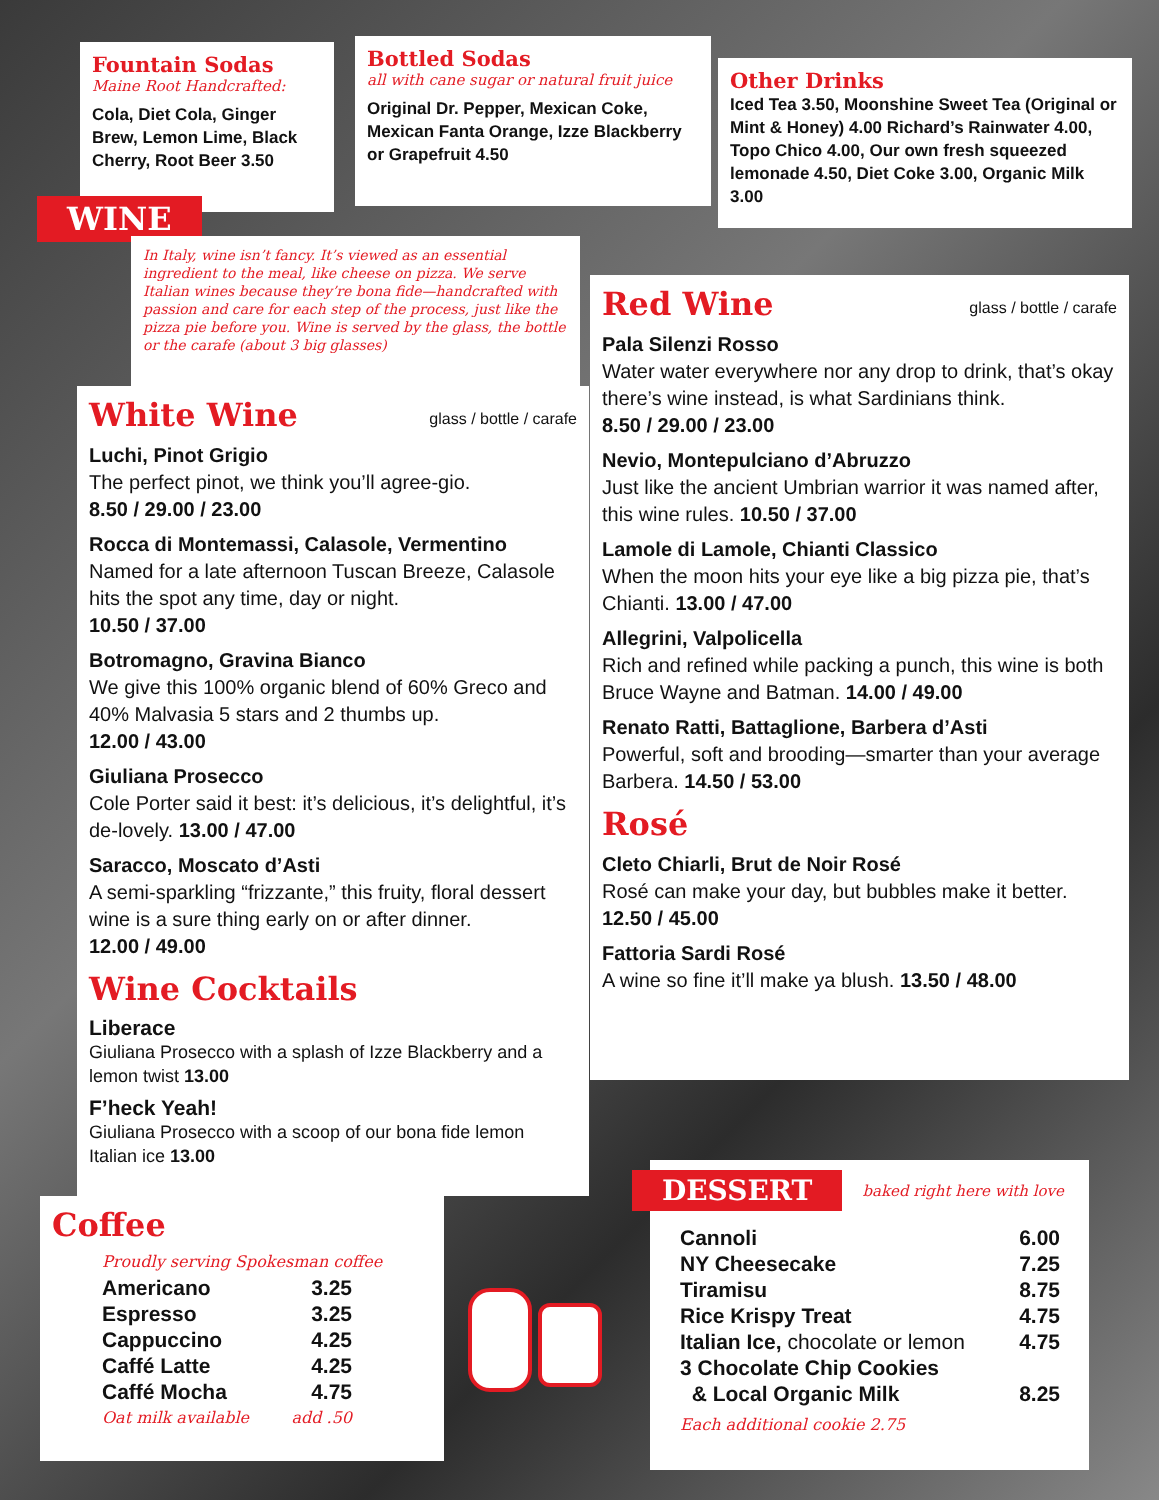Fountain Sodas
Maine Root Handcrafted:
Cola, Diet Cola, Ginger Brew, Lemon Lime, Black Cherry, Root Beer 3.50
Bottled Sodas
all with cane sugar or natural fruit juice
Original Dr. Pepper, Mexican Coke, Mexican Fanta Orange, Izze Blackberry or Grapefruit 4.50
Other Drinks
Iced Tea 3.50, Moonshine Sweet Tea (Original or Mint & Honey) 4.00 Richard’s Rainwater 4.00, Topo Chico 4.00, Our own fresh squeezed lemonade 4.50, Diet Coke 3.00, Organic Milk 3.00
WINE
In Italy, wine isn’t fancy. It’s viewed as an essential ingredient to the meal, like cheese on pizza. We serve Italian wines because they’re bona fide—handcrafted with passion and care for each step of the process, just like the pizza pie before you. Wine is served by the glass, the bottle or the carafe (about 3 big glasses)
White Wine glass / bottle / carafe
Luchi, Pinot Grigio
The perfect pinot, we think you’ll agree-gio.
8.50 / 29.00 / 23.00
Rocca di Montemassi, Calasole, Vermentino
Named for a late afternoon Tuscan Breeze, Calasole hits the spot any time, day or night.
10.50 / 37.00
Botromagno, Gravina Bianco
We give this 100% organic blend of 60% Greco and 40% Malvasia 5 stars and 2 thumbs up.
12.00 / 43.00
Giuliana Prosecco
Cole Porter said it best: it’s delicious, it’s delightful, it’s de-lovely. 13.00 / 47.00
Saracco, Moscato d’Asti
A semi-sparkling “frizzante,” this fruity, floral dessert wine is a sure thing early on or after dinner.
12.00 / 49.00
Wine Cocktails
Liberace
Giuliana Prosecco with a splash of Izze Blackberry and a lemon twist 13.00
F’heck Yeah!
Giuliana Prosecco with a scoop of our bona fide lemon Italian ice 13.00
Red Wine glass / bottle / carafe
Pala Silenzi Rosso
Water water everywhere nor any drop to drink, that’s okay there’s wine instead, is what Sardinians think.
8.50 / 29.00 / 23.00
Nevio, Montepulciano d’Abruzzo
Just like the ancient Umbrian warrior it was named after, this wine rules. 10.50 / 37.00
Lamole di Lamole, Chianti Classico
When the moon hits your eye like a big pizza pie, that’s Chianti. 13.00 / 47.00
Allegrini, Valpolicella
Rich and refined while packing a punch, this wine is both Bruce Wayne and Batman. 14.00 / 49.00
Renato Ratti, Battaglione, Barbera d’Asti
Powerful, soft and brooding—smarter than your average Barbera. 14.50 / 53.00
Rosé
Cleto Chiarli, Brut de Noir Rosé
Rosé can make your day, but bubbles make it better. 12.50 / 45.00
Fattoria Sardi Rosé
A wine so fine it’ll make ya blush. 13.50 / 48.00
Coffee
Proudly serving Spokesman coffee
Americano 3.25
Espresso 3.25
Cappuccino 4.25
Caffé Latte 4.25
Caffé Mocha 4.75
Oat milk available add .50
DESSERT
baked right here with love
Cannoli 6.00
NY Cheesecake 7.25
Tiramisu 8.75
Rice Krispy Treat 4.75
Italian Ice, chocolate or lemon 4.75
3 Chocolate Chip Cookies
& Local Organic Milk 8.25
Each additional cookie 2.75